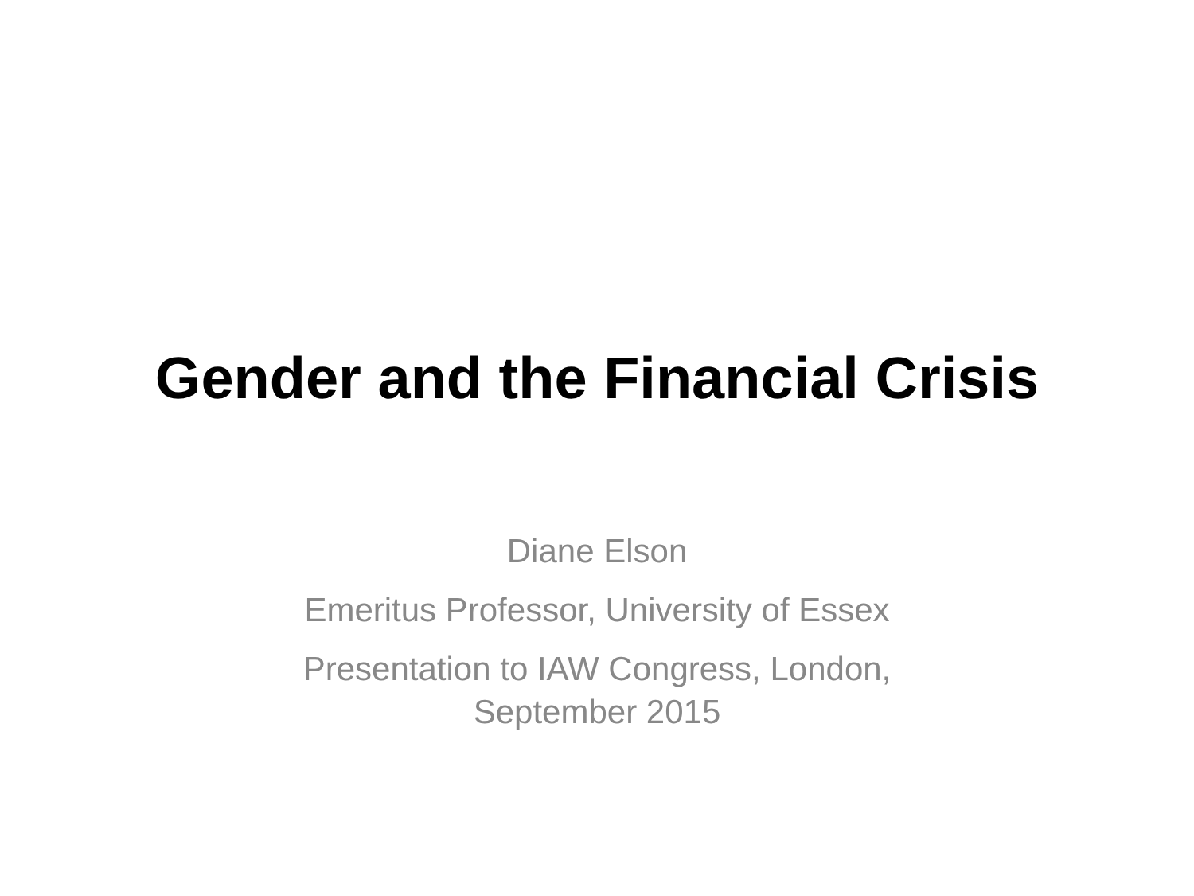Gender and the Financial Crisis
Diane Elson
Emeritus Professor, University of Essex
Presentation to IAW Congress, London, September 2015